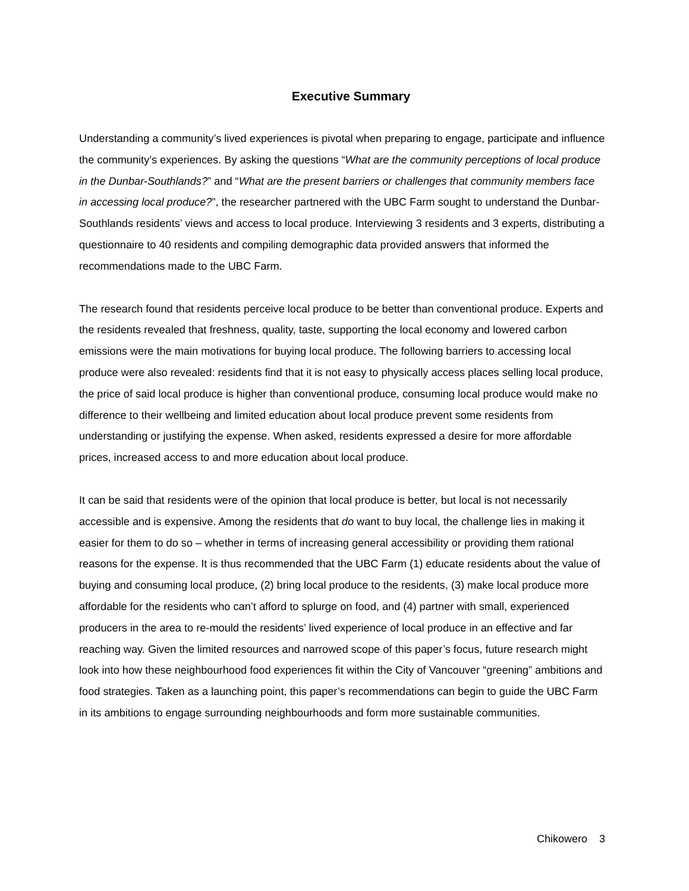Executive Summary
Understanding a community’s lived experiences is pivotal when preparing to engage, participate and influence the community’s experiences. By asking the questions “What are the community perceptions of local produce in the Dunbar-Southlands?” and “What are the present barriers or challenges that community members face in accessing local produce?”, the researcher partnered with the UBC Farm sought to understand the Dunbar-Southlands residents’ views and access to local produce. Interviewing 3 residents and 3 experts, distributing a questionnaire to 40 residents and compiling demographic data provided answers that informed the recommendations made to the UBC Farm.
The research found that residents perceive local produce to be better than conventional produce. Experts and the residents revealed that freshness, quality, taste, supporting the local economy and lowered carbon emissions were the main motivations for buying local produce. The following barriers to accessing local produce were also revealed: residents find that it is not easy to physically access places selling local produce, the price of said local produce is higher than conventional produce, consuming local produce would make no difference to their wellbeing and limited education about local produce prevent some residents from understanding or justifying the expense. When asked, residents expressed a desire for more affordable prices, increased access to and more education about local produce.
It can be said that residents were of the opinion that local produce is better, but local is not necessarily accessible and is expensive. Among the residents that do want to buy local, the challenge lies in making it easier for them to do so – whether in terms of increasing general accessibility or providing them rational reasons for the expense. It is thus recommended that the UBC Farm (1) educate residents about the value of buying and consuming local produce, (2) bring local produce to the residents, (3) make local produce more affordable for the residents who can’t afford to splurge on food, and (4) partner with small, experienced producers in the area to re-mould the residents’ lived experience of local produce in an effective and far reaching way. Given the limited resources and narrowed scope of this paper’s focus, future research might look into how these neighbourhood food experiences fit within the City of Vancouver “greening” ambitions and food strategies. Taken as a launching point, this paper’s recommendations can begin to guide the UBC Farm in its ambitions to engage surrounding neighbourhoods and form more sustainable communities.
Chikowero 3